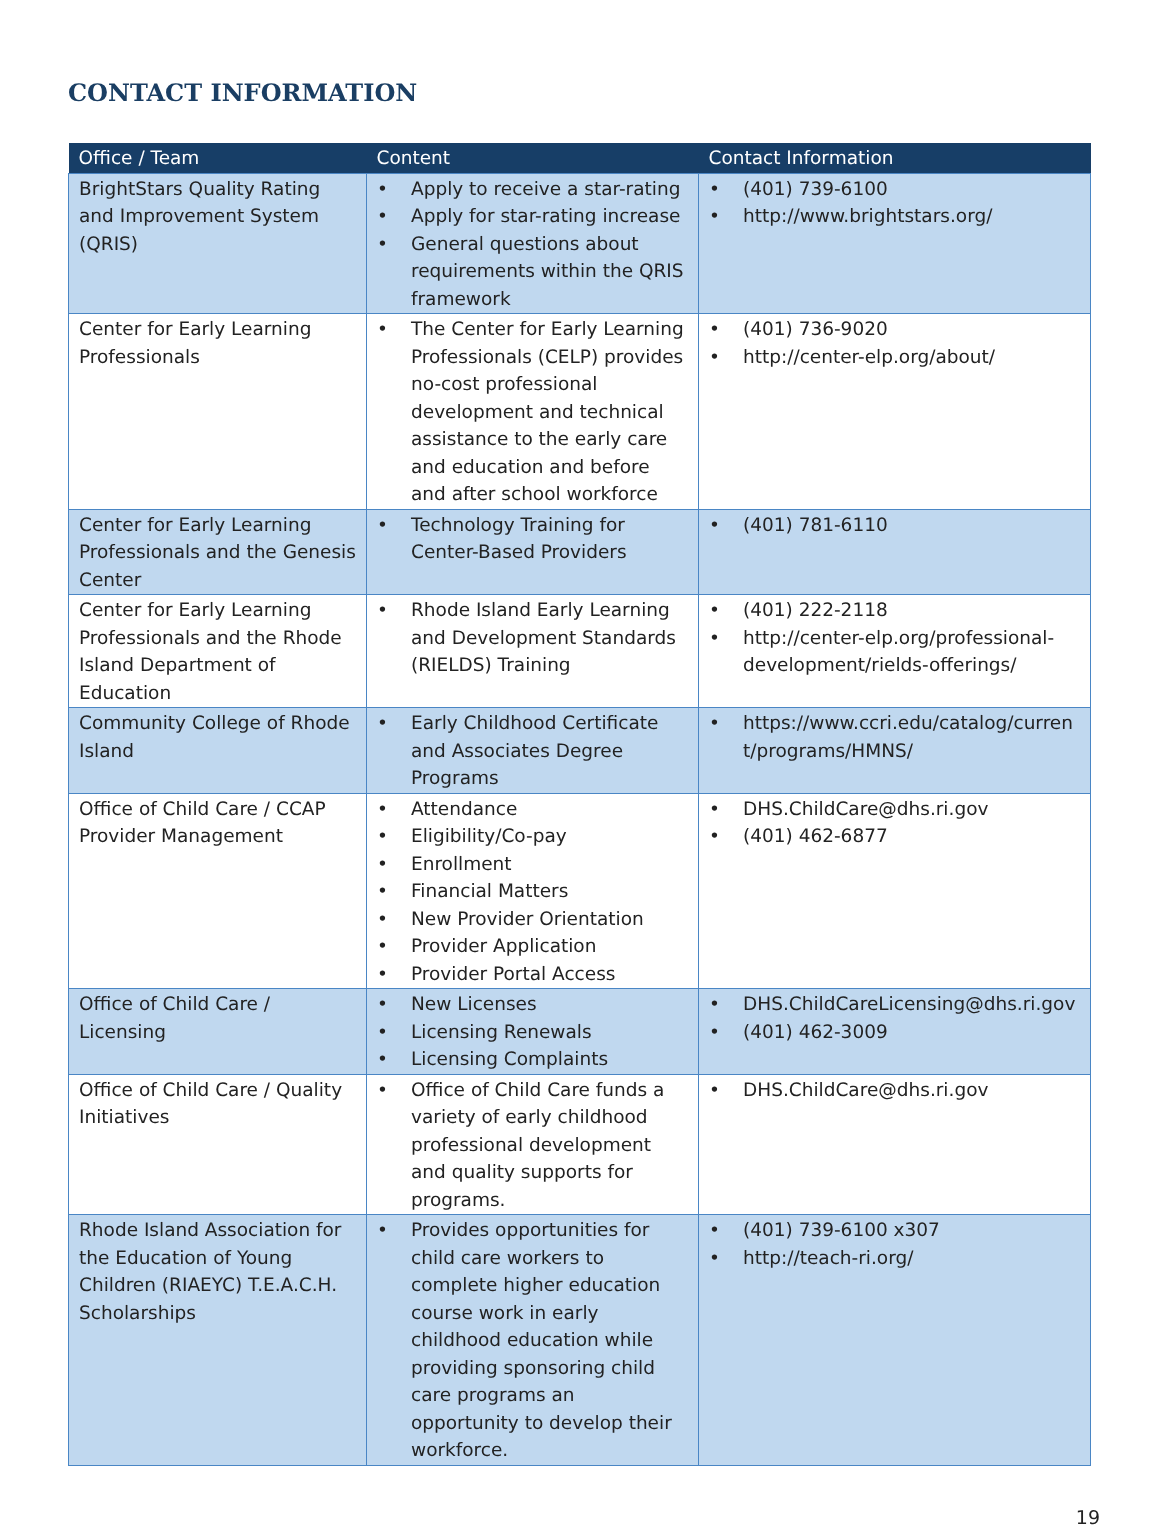CONTACT INFORMATION
| Office / Team | Content | Contact Information |
| --- | --- | --- |
| BrightStars Quality Rating and Improvement System (QRIS) | • Apply to receive a star-rating • Apply for star-rating increase • General questions about requirements within the QRIS framework | • (401) 739-6100 • http://www.brightstars.org/ |
| Center for Early Learning Professionals | • The Center for Early Learning Professionals (CELP) provides no-cost professional development and technical assistance to the early care and education and before and after school workforce | • (401) 736-9020 • http://center-elp.org/about/ |
| Center for Early Learning Professionals and the Genesis Center | • Technology Training for Center-Based Providers | • (401) 781-6110 |
| Center for Early Learning Professionals and the Rhode Island Department of Education | • Rhode Island Early Learning and Development Standards (RIELDS) Training | • (401) 222-2118 • http://center-elp.org/professional-development/rields-offerings/ |
| Community College of Rhode Island | • Early Childhood Certificate and Associates Degree Programs | • https://www.ccri.edu/catalog/current/programs/HMNS/ |
| Office of Child Care / CCAP Provider Management | • Attendance • Eligibility/Co-pay • Enrollment • Financial Matters • New Provider Orientation • Provider Application • Provider Portal Access | • DHS.ChildCare@dhs.ri.gov • (401) 462-6877 |
| Office of Child Care / Licensing | • New Licenses • Licensing Renewals • Licensing Complaints | • DHS.ChildCareLicensing@dhs.ri.gov • (401) 462-3009 |
| Office of Child Care / Quality Initiatives | • Office of Child Care funds a variety of early childhood professional development and quality supports for programs. | • DHS.ChildCare@dhs.ri.gov |
| Rhode Island Association for the Education of Young Children (RIAEYC) T.E.A.C.H. Scholarships | • Provides opportunities for child care workers to complete higher education course work in early childhood education while providing sponsoring child care programs an opportunity to develop their workforce. | • (401) 739-6100 x307 • http://teach-ri.org/ |
19